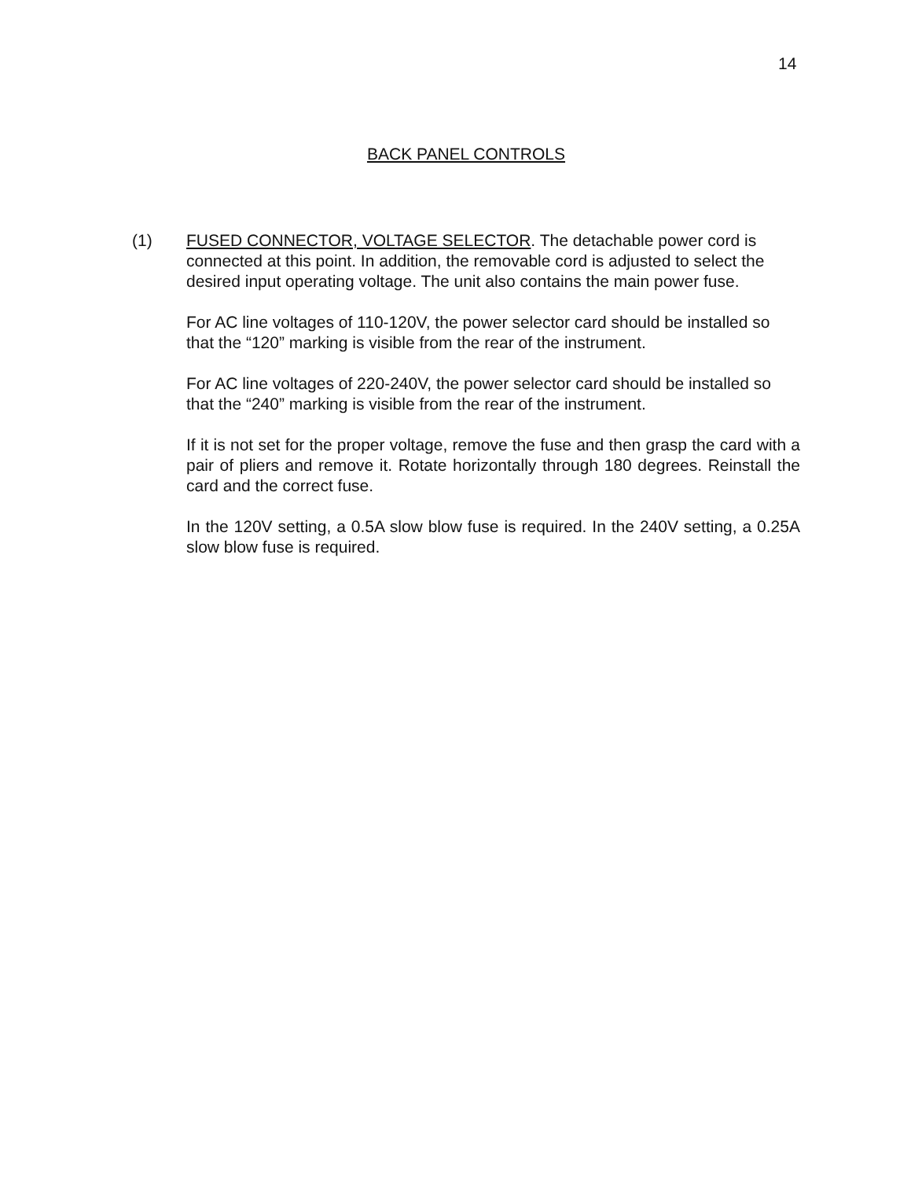14
BACK PANEL CONTROLS
(1) FUSED CONNECTOR, VOLTAGE SELECTOR. The detachable power cord is connected at this point. In addition, the removable cord is adjusted to select the desired input operating voltage. The unit also contains the main power fuse.
For AC line voltages of 110-120V, the power selector card should be installed so that the “120” marking is visible from the rear of the instrument.
For AC line voltages of 220-240V, the power selector card should be installed so that the “240” marking is visible from the rear of the instrument.
If it is not set for the proper voltage, remove the fuse and then grasp the card with a pair of pliers and remove it. Rotate horizontally through 180 degrees. Reinstall the card and the correct fuse.
In the 120V setting, a 0.5A slow blow fuse is required. In the 240V setting, a 0.25A slow blow fuse is required.